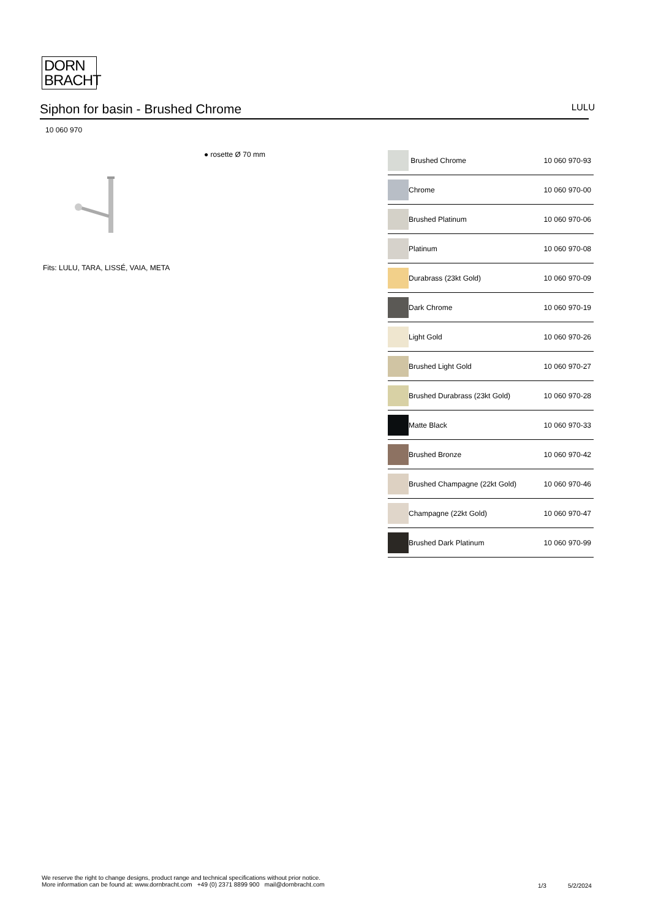DORN
BRACHT
Siphon for basin - Brushed Chrome LULU
10 060 970
● rosette Ø 70 mm
Fits: LULU, TARA, LISSÉ, VAIA, META
| | Brushed Chrome | 10 060 970-93 |
| | Chrome | 10 060 970-00 |
| | Brushed Platinum | 10 060 970-06 |
| | Platinum | 10 060 970-08 |
| | Durabrass (23kt Gold) | 10 060 970-09 |
| | Dark Chrome | 10 060 970-19 |
| | Light Gold | 10 060 970-26 |
| | Brushed Light Gold | 10 060 970-27 |
| | Brushed Durabrass (23kt Gold) | 10 060 970-28 |
| | Matte Black | 10 060 970-33 |
| | Brushed Bronze | 10 060 970-42 |
| | Brushed Champagne (22kt Gold) | 10 060 970-46 |
| | Champagne (22kt Gold) | 10 060 970-47 |
| | Brushed Dark Platinum | 10 060 970-99 |
We reserve the right to change designs, product range and technical specifications without prior notice.
More information can be found at: www.dornbracht.com +49 (0) 2371 8899 900 mail@dornbracht.com
1/3 5/2/2024